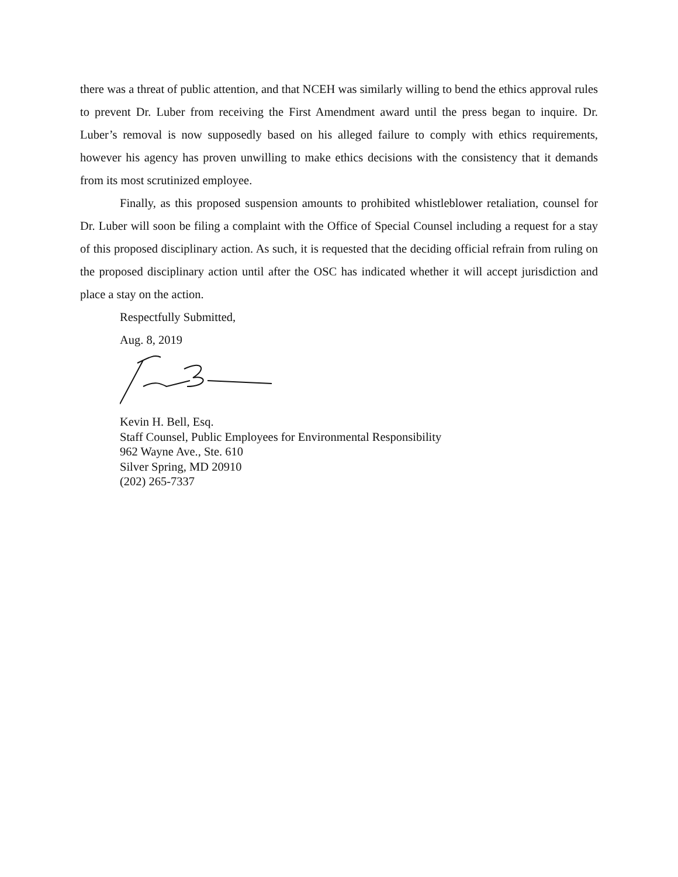there was a threat of public attention, and that NCEH was similarly willing to bend the ethics approval rules to prevent Dr. Luber from receiving the First Amendment award until the press began to inquire. Dr. Luber’s removal is now supposedly based on his alleged failure to comply with ethics requirements, however his agency has proven unwilling to make ethics decisions with the consistency that it demands from its most scrutinized employee.
Finally, as this proposed suspension amounts to prohibited whistleblower retaliation, counsel for Dr. Luber will soon be filing a complaint with the Office of Special Counsel including a request for a stay of this proposed disciplinary action. As such, it is requested that the deciding official refrain from ruling on the proposed disciplinary action until after the OSC has indicated whether it will accept jurisdiction and place a stay on the action.
Respectfully Submitted,
Aug. 8, 2019
Kevin H. Bell, Esq.
Staff Counsel, Public Employees for Environmental Responsibility
962 Wayne Ave., Ste. 610
Silver Spring, MD 20910
(202) 265-7337